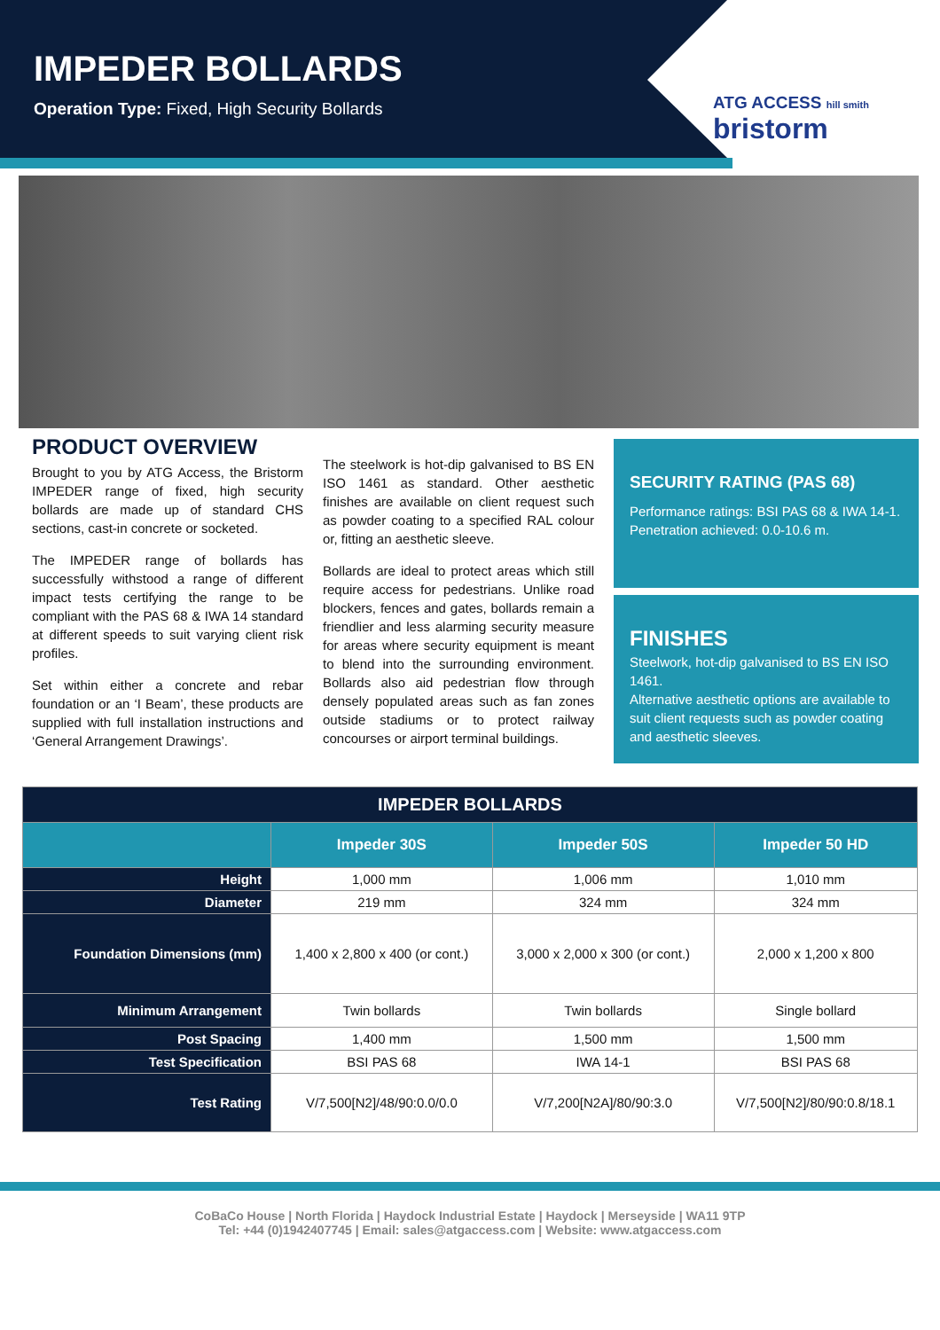IMPEDER BOLLARDS
Operation Type: Fixed, High Security Bollards
ATG ACCESS hill smith
bristorm
PRODUCT OVERVIEW
Brought to you by ATG Access, the Bristorm IMPEDER range of fixed, high security bollards are made up of standard CHS sections, cast-in concrete or socketed.
The IMPEDER range of bollards has successfully withstood a range of different impact tests certifying the range to be compliant with the PAS 68 & IWA 14 standard at different speeds to suit varying client risk profiles.
Set within either a concrete and rebar foundation or an ‘I Beam’, these products are supplied with full installation instructions and ‘General Arrangement Drawings’.
The steelwork is hot-dip galvanised to BS EN ISO 1461 as standard. Other aesthetic finishes are available on client request such as powder coating to a specified RAL colour or, fitting an aesthetic sleeve.
Bollards are ideal to protect areas which still require access for pedestrians. Unlike road blockers, fences and gates, bollards remain a friendlier and less alarming security measure for areas where security equipment is meant to blend into the surrounding environment. Bollards also aid pedestrian flow through densely populated areas such as fan zones outside stadiums or to protect railway concourses or airport terminal buildings.
SECURITY RATING (PAS 68)
Performance ratings: BSI PAS 68 & IWA 14-1.
Penetration achieved: 0.0-10.6 m.
FINISHES
Steelwork, hot-dip galvanised to BS EN ISO 1461.
Alternative aesthetic options are available to suit client requests such as powder coating and aesthetic sleeves.
| IMPEDER BOLLARDS | | | |
| --- | --- | --- | --- |
| | Impeder 30S | Impeder 50S | Impeder 50 HD |
| Height | 1,000 mm | 1,006 mm | 1,010 mm |
| Diameter | 219 mm | 324 mm | 324 mm |
| Foundation Dimensions (mm) | 1,400 x 2,800 x 400 (or cont.) | 3,000 x 2,000 x 300 (or cont.) | 2,000 x 1,200 x 800 |
| Minimum Arrangement | Twin bollards | Twin bollards | Single bollard |
| Post Spacing | 1,400 mm | 1,500 mm | 1,500 mm |
| Test Specification | BSI PAS 68 | IWA 14-1 | BSI PAS 68 |
| Test Rating | V/7,500[N2]/48/90:0.0/0.0 | V/7,200[N2A]/80/90:3.0 | V/7,500[N2]/80/90:0.8/18.1 |
CoBaCo House | North Florida | Haydock Industrial Estate | Haydock | Merseyside | WA11 9TP
Tel: +44 (0)1942407745 | Email: sales@atgaccess.com | Website: www.atgaccess.com